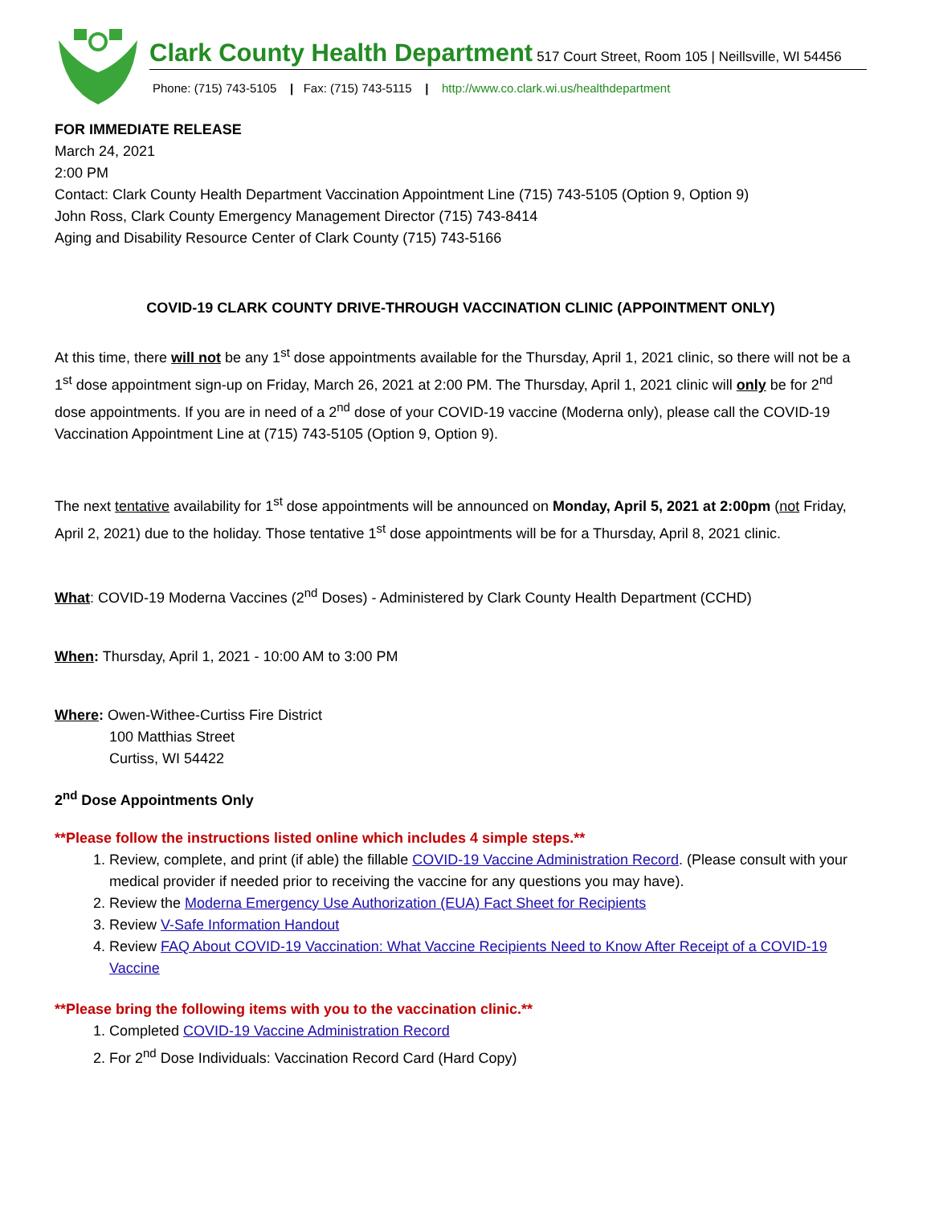Clark County Health Department 517 Court Street, Room 105 | Neillsville, WI 54456
Phone: (715) 743-5105 | Fax: (715) 743-5115 | http://www.co.clark.wi.us/healthdepartment
FOR IMMEDIATE RELEASE
March 24, 2021
2:00 PM
Contact: Clark County Health Department Vaccination Appointment Line (715) 743-5105 (Option 9, Option 9)
John Ross, Clark County Emergency Management Director (715) 743-8414
Aging and Disability Resource Center of Clark County (715) 743-5166
COVID-19 CLARK COUNTY DRIVE-THROUGH VACCINATION CLINIC (APPOINTMENT ONLY)
At this time, there will not be any 1<sup>st</sup> dose appointments available for the Thursday, April 1, 2021 clinic, so there will not be a 1<sup>st</sup> dose appointment sign-up on Friday, March 26, 2021 at 2:00 PM. The Thursday, April 1, 2021 clinic will only be for 2<sup>nd</sup> dose appointments. If you are in need of a 2<sup>nd</sup> dose of your COVID-19 vaccine (Moderna only), please call the COVID-19 Vaccination Appointment Line at (715) 743-5105 (Option 9, Option 9).
The next tentative availability for 1<sup>st</sup> dose appointments will be announced on Monday, April 5, 2021 at 2:00pm (not Friday, April 2, 2021) due to the holiday. Those tentative 1<sup>st</sup> dose appointments will be for a Thursday, April 8, 2021 clinic.
What: COVID-19 Moderna Vaccines (2<sup>nd</sup> Doses) - Administered by Clark County Health Department (CCHD)
When: Thursday, April 1, 2021 - 10:00 AM to 3:00 PM
Where: Owen-Withee-Curtiss Fire District
100 Matthias Street
Curtiss, WI 54422
2<sup>nd</sup> Dose Appointments Only
**Please follow the instructions listed online which includes 4 simple steps.**
1. Review, complete, and print (if able) the fillable COVID-19 Vaccine Administration Record. (Please consult with your medical provider if needed prior to receiving the vaccine for any questions you may have).
2. Review the Moderna Emergency Use Authorization (EUA) Fact Sheet for Recipients
3. Review V-Safe Information Handout
4. Review FAQ About COVID-19 Vaccination: What Vaccine Recipients Need to Know After Receipt of a COVID-19 Vaccine
**Please bring the following items with you to the vaccination clinic.**
1. Completed COVID-19 Vaccine Administration Record
2. For 2<sup>nd</sup> Dose Individuals: Vaccination Record Card (Hard Copy)